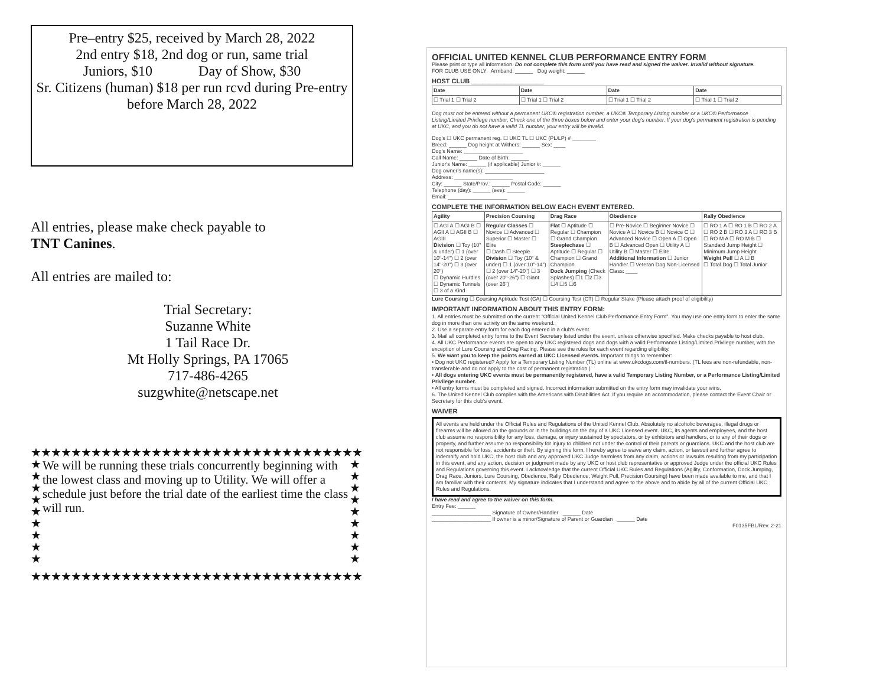Pre–entry $25, received by March 28, 2022
2nd entry $18, 2nd dog or run, same trial
Juniors, $10 Day of Show, $30
Sr. Citizens (human) $18 per run rcvd during Pre-entry before March 28, 2022
All entries, please make check payable to
TNT Canines.
All entries are mailed to:
Trial Secretary:
Suzanne White
1 Tail Race Dr.
Mt Holly Springs, PA 17065
717-486-4265
suzgwhite@netscape.net
★★★★★★★★★★★★★★★★★★★★★★★★★★★★★★★★★★★★★★★★
★
★
★
★
★
★
★
★
★
We will be running these trials concurrently beginning with the lowest class and moving up to Utility. We will offer a schedule just before the trial date of the earliest time the class will run.
★
★
★
★
★
★
★
★
★
★★★★★★★★★★★★★★★★★★★★★★★★★★★★★★★★★★★★★★★★
OFFICIAL UNITED KENNEL CLUB PERFORMANCE ENTRY FORM
Please print or type all information. Do not complete this form until you have read and signed the waiver. Invalid without signature.
FOR CLUB USE ONLY Armband: ______ Dog weight: ______
HOST CLUB ____________________
| Date | Date | Date | Date |
| --- | --- | --- | --- |
| ☐ Trial 1 ☐ Trial 2 | ☐ Trial 1 ☐ Trial 2 | ☐ Trial 1 ☐ Trial 2 | ☐ Trial 1 ☐ Trial 2 |
Dog must not be entered without a permanent UKC® registration number, a UKC® Temporary Listing number or a UKC® Performance Listing/Limited Privilege number. Check one of the three boxes below and enter your dog's number. If your dog's permanent registration is pending at UKC, and you do not have a valid TL number, your entry will be invalid.
Dog's ☐ UKC permanent reg. ☐ UKC TL ☐ UKC (PL/LP) # ________
Breed: ______ Dog height at Withers: ______ Sex: ____
Dog's Name: ____________________
Call Name: ______ Date of Birth: ______
Junior's Name: ______ (if applicable) Junior #: ______
Dog owner's name(s): ____________________
Address: ____________________
City: ______ State/Prov.: ______ Postal Code: ______
Telephone (day): ______ (eve): ______
Email: ____________________
COMPLETE THE INFORMATION BELOW EACH EVENT ENTERED.
| Agility | Precision Coursing | Drag Race | Obedience | Rally Obedience |
| --- | --- | --- | --- | --- |
| ☐ AGI A ☐ AGI B ☐ AGII A ☐ AGII B ☐ AGIII Division ☐ Toy (10" & under) ☐ 1 (over 10"-14") ☐ 2 (over 14"-20") ☐ 3 (over 20") ☐ Dynamic Hurdles ☐ Dynamic Tunnels ☐ 3 of a Kind | Regular Classes ☐ Novice ☐ Advanced ☐ Superior ☐ Master ☐ Elite ☐ Dash ☐ Steeple Division ☐ Toy (10" & under) ☐ 1 (over 10"-14") ☐ 2 (over 14"-20") ☐ 3 (over 20"-26") ☐ Giant (over 26") | Flat ☐ Aptitude ☐ Regular ☐ Champion ☐ Grand Champion Steeplechase ☐ Aptitude ☐ Regular ☐ Champion ☐ Grand Champion Dock Jumping (Check Splashes) ☐1 ☐2 ☐3 ☐4 ☐5 ☐6 | ☐ Pre-Novice ☐ Beginner Novice ☐ Novice A ☐ Novice B ☐ Novice C ☐ Advanced Novice ☐ Open A ☐ Open B ☐ Advanced Open ☐ Utility A ☐ Utility B ☐ Master ☐ Elite Additional Information ☐ Junior Handler ☐ Veteran Dog Non-Licensed Class: ____ | ☐ RO 1 A ☐ RO 1 B ☐ RO 2 A ☐ RO 2 B ☐ RO 3 A ☐ RO 3 B ☐ RO M A ☐ RO M B ☐ Standard Jump Height ☐ Minimum Jump Height Weight Pull ☐ A ☐ B ☐ Total Dog ☐ Total Junior |
Lure Coursing ☐ Coursing Aptitude Test (CA) ☐ Coursing Test (CT) ☐ Regular Stake (Please attach proof of eligibility)
IMPORTANT INFORMATION ABOUT THIS ENTRY FORM:
1. All entries must be submitted on the current "Official United Kennel Club Performance Entry Form". You may use one entry form to enter the same dog in more than one activity on the same weekend.
2. Use a separate entry form for each dog entered in a club's event.
3. Mail all completed entry forms to the Event Secretary listed under the event, unless otherwise specified. Make checks payable to host club.
4. All UKC Performance events are open to any UKC registered dogs and dogs with a valid Performance Listing/Limited Privilege number, with the exception of Lure Coursing and Drag Racing. Please see the rules for each event regarding eligibility.
5. We want you to keep the points earned at UKC Licensed events. Important things to remember:
• Dog not UKC registered? Apply for a Temporary Listing Number (TL) online at www.ukcdogs.com/tl-numbers. (TL fees are non-refundable, non-transferable and do not apply to the cost of permanent registration.)
• All dogs entering UKC events must be permanently registered, have a valid Temporary Listing Number, or a Performance Listing/Limited Privilege number.
• All entry forms must be completed and signed. Incorrect information submitted on the entry form may invalidate your wins.
6. The United Kennel Club complies with the Americans with Disabilities Act. If you require an accommodation, please contact the Event Chair or Secretary for this club's event.
WAIVER
All events are held under the Official Rules and Regulations of the United Kennel Club. Absolutely no alcoholic beverages, illegal drugs or firearms will be allowed on the grounds or in the buildings on the day of a UKC Licensed event. UKC, its agents and employees, and the host club assume no responsibility for any loss, damage, or injury sustained by spectators, or by exhibitors and handlers, or to any of their dogs or property, and further assume no responsibility for injury to children not under the control of their parents or guardians. UKC and the host club are not responsible for loss, accidents or theft. By signing this form, I hereby agree to waive any claim, action, or lawsuit and further agree to indemnify and hold UKC, the host club and any approved UKC Judge harmless from any claim, actions or lawsuits resulting from my participation in this event, and any action, decision or judgment made by any UKC or host club representative or approved Judge under the official UKC Rules and Regulations governing this event. I acknowledge that the current Official UKC Rules and Regulations (Agility, Conformation, Dock Jumping, Drag Race, Juniors, Lure Coursing, Obedience, Rally Obedience, Weight Pull, Precision Coursing) have been made available to me, and that I am familiar with their contents. My signature indicates that I understand and agree to the above and to abide by all of the current Official UKC Rules and Regulations.
I have read and agree to the waiver on this form.
Entry Fee: ______
____________________ Signature of Owner/Handler ______ Date
____________________ If owner is a minor/Signature of Parent or Guardian ______ Date
F0135FBL/Rev. 2-21